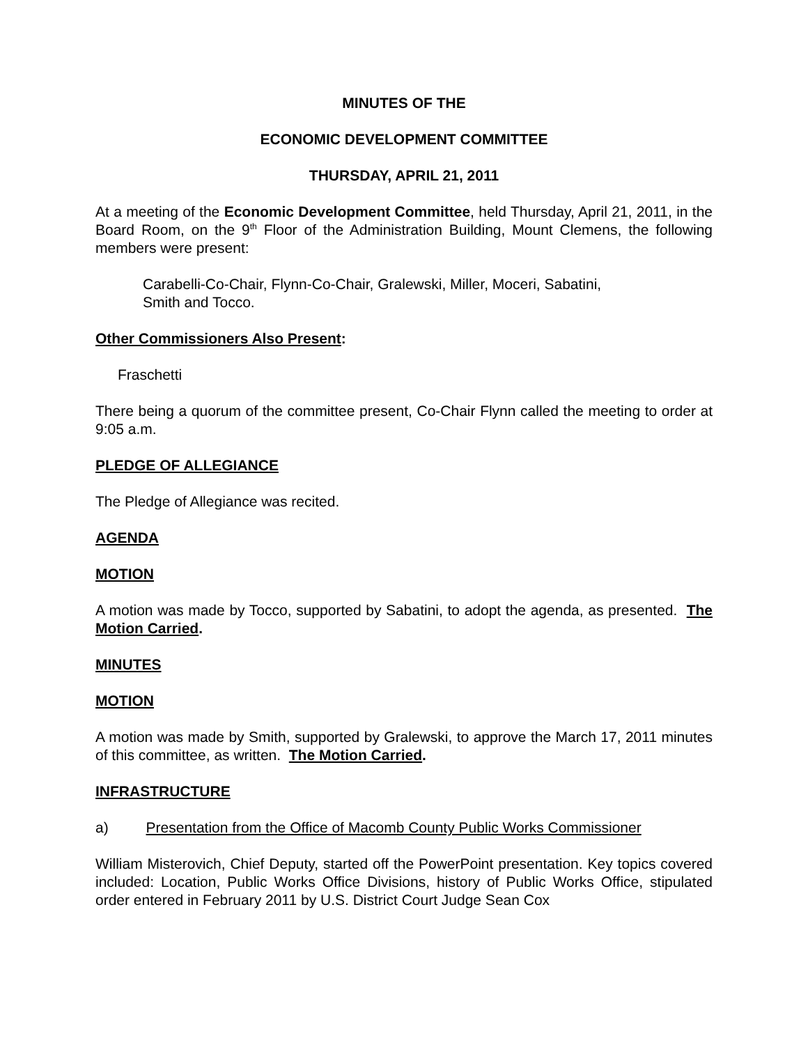MINUTES OF THE
ECONOMIC DEVELOPMENT COMMITTEE
THURSDAY, APRIL 21, 2011
At a meeting of the Economic Development Committee, held Thursday, April 21, 2011, in the Board Room, on the 9<sup>th</sup> Floor of the Administration Building, Mount Clemens, the following members were present:
Carabelli-Co-Chair, Flynn-Co-Chair, Gralewski, Miller, Moceri, Sabatini,
Smith and Tocco.
Other Commissioners Also Present:
Fraschetti
There being a quorum of the committee present, Co-Chair Flynn called the meeting to order at 9:05 a.m.
PLEDGE OF ALLEGIANCE
The Pledge of Allegiance was recited.
AGENDA
MOTION
A motion was made by Tocco, supported by Sabatini, to adopt the agenda, as presented. The Motion Carried.
MINUTES
MOTION
A motion was made by Smith, supported by Gralewski, to approve the March 17, 2011 minutes of this committee, as written. The Motion Carried.
INFRASTRUCTURE
a) Presentation from the Office of Macomb County Public Works Commissioner
William Misterovich, Chief Deputy, started off the PowerPoint presentation. Key topics covered included: Location, Public Works Office Divisions, history of Public Works Office, stipulated order entered in February 2011 by U.S. District Court Judge Sean Cox